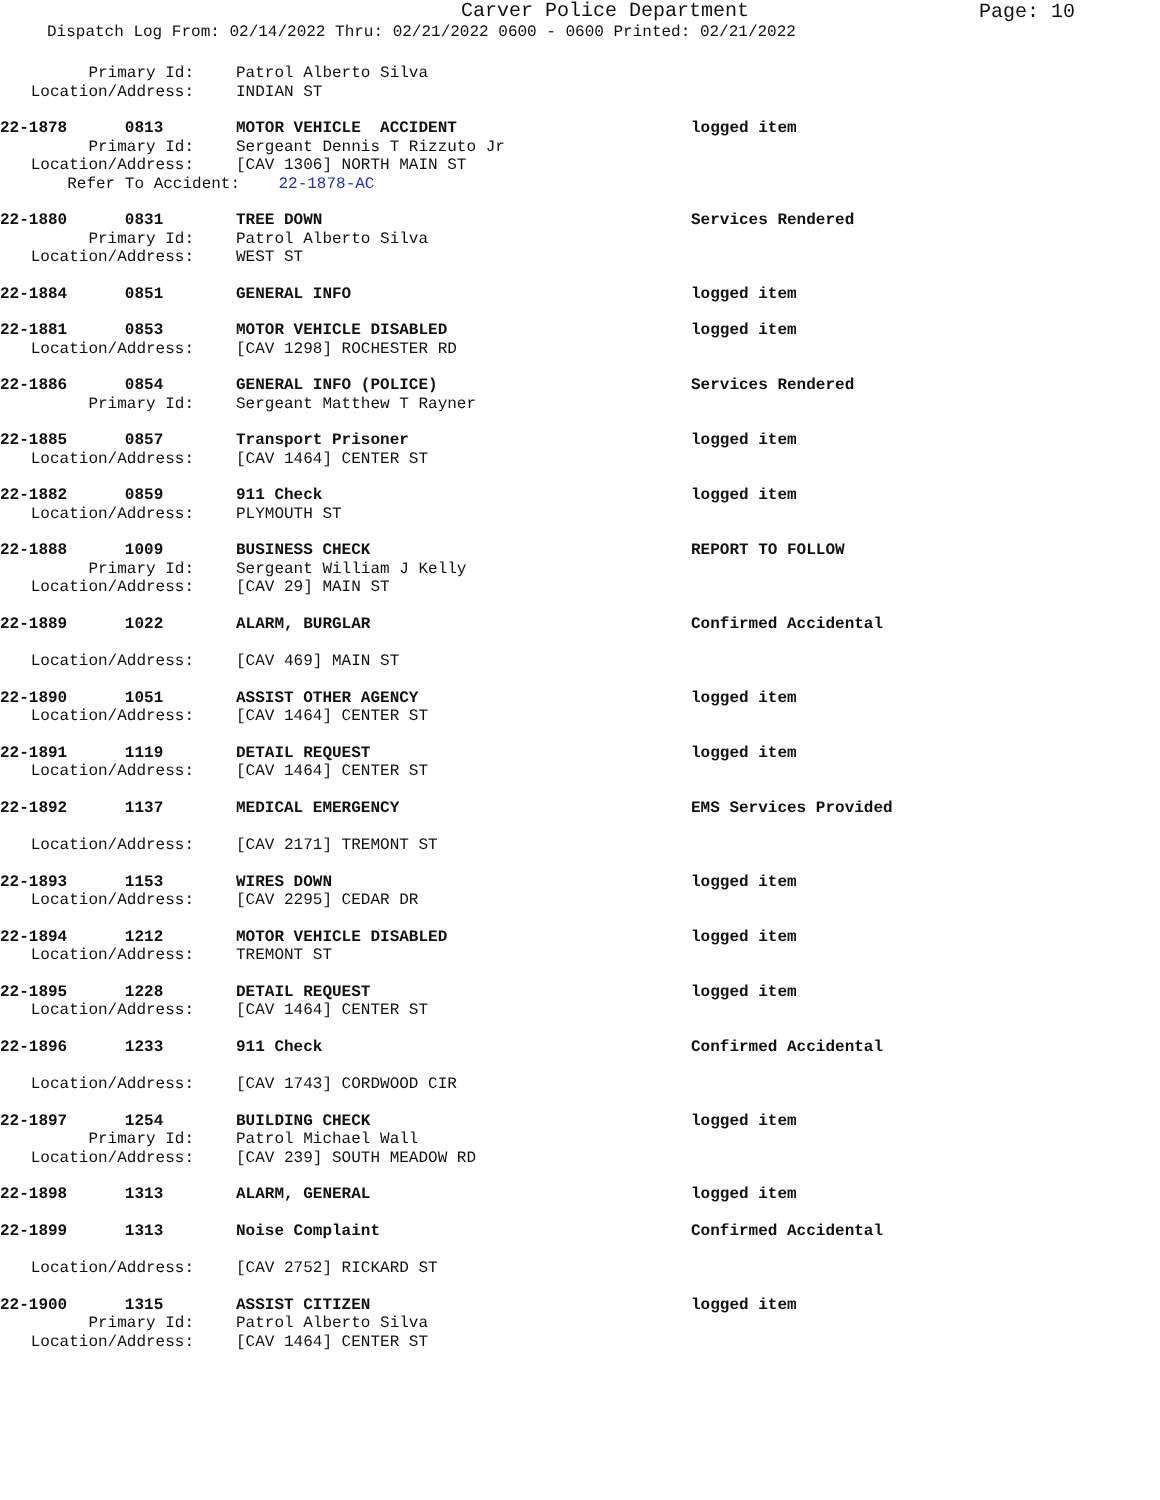Carver Police Department
Page: 10
Dispatch Log From: 02/14/2022 Thru: 02/21/2022 0600 - 0600 Printed: 02/21/2022
Primary Id: Patrol Alberto Silva
Location/Address: INDIAN ST
22-1878 0813 MOTOR VEHICLE ACCIDENT logged item
Primary Id: Sergeant Dennis T Rizzuto Jr
Location/Address: [CAV 1306] NORTH MAIN ST
Refer To Accident: 22-1878-AC
22-1880 0831 TREE DOWN Services Rendered
Primary Id: Patrol Alberto Silva
Location/Address: WEST ST
22-1884 0851 GENERAL INFO logged item
22-1881 0853 MOTOR VEHICLE DISABLED logged item
Location/Address: [CAV 1298] ROCHESTER RD
22-1886 0854 GENERAL INFO (POLICE) Services Rendered
Primary Id: Sergeant Matthew T Rayner
22-1885 0857 Transport Prisoner logged item
Location/Address: [CAV 1464] CENTER ST
22-1882 0859 911 Check logged item
Location/Address: PLYMOUTH ST
22-1888 1009 BUSINESS CHECK REPORT TO FOLLOW
Primary Id: Sergeant William J Kelly
Location/Address: [CAV 29] MAIN ST
22-1889 1022 ALARM, BURGLAR Confirmed Accidental
Location/Address: [CAV 469] MAIN ST
22-1890 1051 ASSIST OTHER AGENCY logged item
Location/Address: [CAV 1464] CENTER ST
22-1891 1119 DETAIL REQUEST logged item
Location/Address: [CAV 1464] CENTER ST
22-1892 1137 MEDICAL EMERGENCY EMS Services Provided
Location/Address: [CAV 2171] TREMONT ST
22-1893 1153 WIRES DOWN logged item
Location/Address: [CAV 2295] CEDAR DR
22-1894 1212 MOTOR VEHICLE DISABLED logged item
Location/Address: TREMONT ST
22-1895 1228 DETAIL REQUEST logged item
Location/Address: [CAV 1464] CENTER ST
22-1896 1233 911 Check Confirmed Accidental
Location/Address: [CAV 1743] CORDWOOD CIR
22-1897 1254 BUILDING CHECK logged item
Primary Id: Patrol Michael Wall
Location/Address: [CAV 239] SOUTH MEADOW RD
22-1898 1313 ALARM, GENERAL logged item
22-1899 1313 Noise Complaint Confirmed Accidental
Location/Address: [CAV 2752] RICKARD ST
22-1900 1315 ASSIST CITIZEN logged item
Primary Id: Patrol Alberto Silva
Location/Address: [CAV 1464] CENTER ST